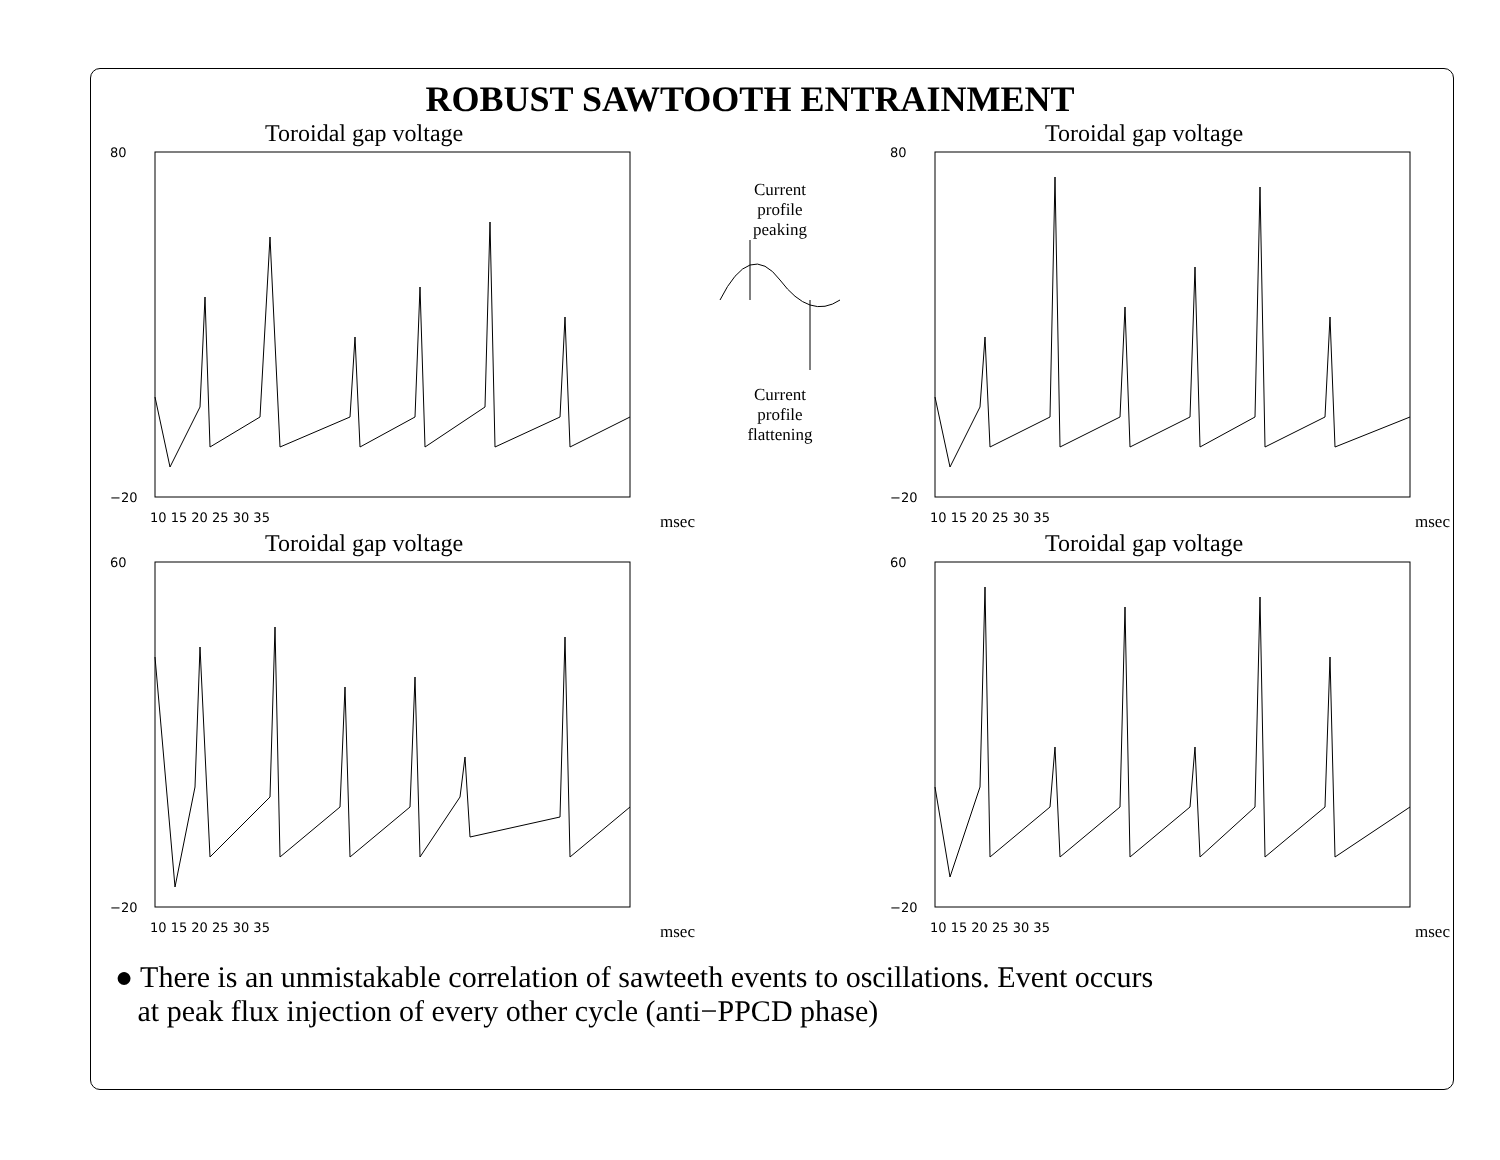ROBUST SAWTOOTH ENTRAINMENT
Toroidal gap voltage
80
−20
10 15 20 25 30 35
msec
Current
profile
peaking
Current
profile
flattening
Toroidal gap voltage
80
−20
10 15 20 25 30 35
msec
Toroidal gap voltage
60
−20
10 15 20 25 30 35
msec
Toroidal gap voltage
60
−20
10 15 20 25 30 35
msec
● There is an unmistakable correlation of sawteeth events to oscillations. Event occurs
at peak flux injection of every other cycle (anti−PPCD phase)